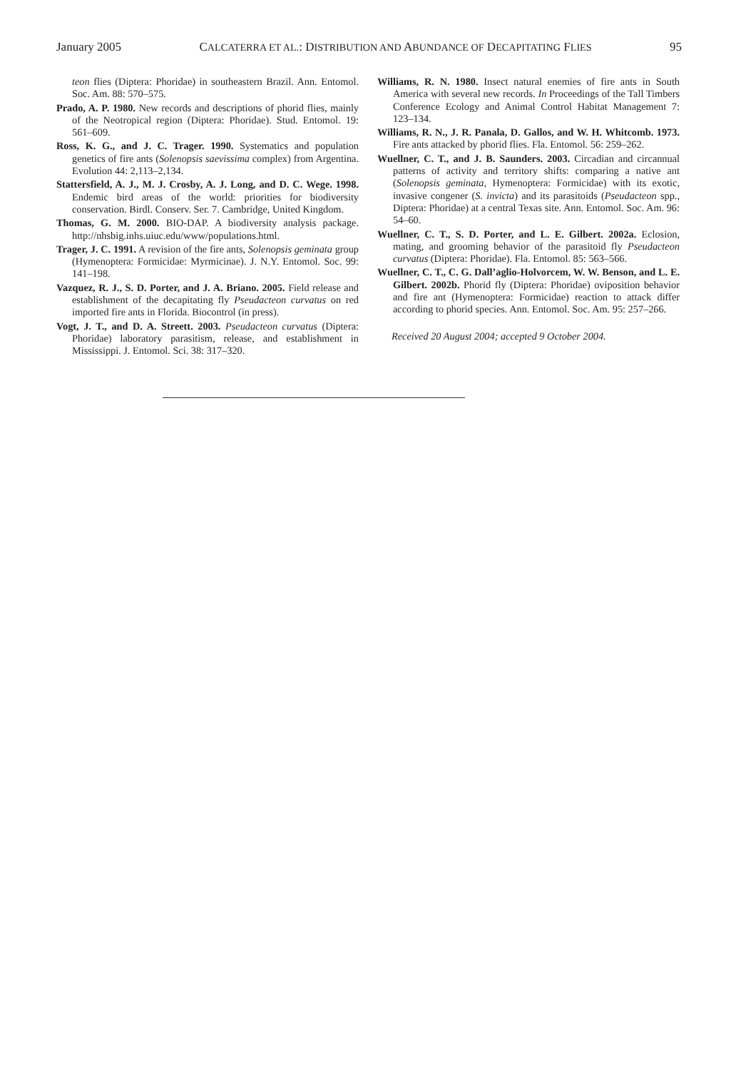January 2005 CALCATERRA ET AL.: DISTRIBUTION AND ABUNDANCE OF DECAPITATING FLIES 95
teon flies (Diptera: Phoridae) in southeastern Brazil. Ann. Entomol. Soc. Am. 88: 570–575.
Prado, A. P. 1980. New records and descriptions of phorid flies, mainly of the Neotropical region (Diptera: Phoridae). Stud. Entomol. 19: 561–609.
Ross, K. G., and J. C. Trager. 1990. Systematics and population genetics of fire ants (Solenopsis saevissima complex) from Argentina. Evolution 44: 2,113–2,134.
Stattersfield, A. J., M. J. Crosby, A. J. Long, and D. C. Wege. 1998. Endemic bird areas of the world: priorities for biodiversity conservation. Birdl. Conserv. Ser. 7. Cambridge, United Kingdom.
Thomas, G. M. 2000. BIO-DAP. A biodiversity analysis package. http://nhsbig.inhs.uiuc.edu/www/populations.html.
Trager, J. C. 1991. A revision of the fire ants, Solenopsis geminata group (Hymenoptera: Formicidae: Myrmicinae). J. N.Y. Entomol. Soc. 99: 141–198.
Vazquez, R. J., S. D. Porter, and J. A. Briano. 2005. Field release and establishment of the decapitating fly Pseudacteon curvatus on red imported fire ants in Florida. Biocontrol (in press).
Vogt, J. T., and D. A. Streett. 2003. Pseudacteon curvatus (Diptera: Phoridae) laboratory parasitism, release, and establishment in Mississippi. J. Entomol. Sci. 38: 317–320.
Williams, R. N. 1980. Insect natural enemies of fire ants in South America with several new records. In Proceedings of the Tall Timbers Conference Ecology and Animal Control Habitat Management 7: 123–134.
Williams, R. N., J. R. Panala, D. Gallos, and W. H. Whitcomb. 1973. Fire ants attacked by phorid flies. Fla. Entomol. 56: 259–262.
Wuellner, C. T., and J. B. Saunders. 2003. Circadian and circannual patterns of activity and territory shifts: comparing a native ant (Solenopsis geminata, Hymenoptera: Formicidae) with its exotic, invasive congener (S. invicta) and its parasitoids (Pseudacteon spp., Diptera: Phoridae) at a central Texas site. Ann. Entomol. Soc. Am. 96: 54–60.
Wuellner, C. T., S. D. Porter, and L. E. Gilbert. 2002a. Eclosion, mating, and grooming behavior of the parasitoid fly Pseudacteon curvatus (Diptera: Phoridae). Fla. Entomol. 85: 563–566.
Wuellner, C. T., C. G. Dall’aglio-Holvorcem, W. W. Benson, and L. E. Gilbert. 2002b. Phorid fly (Diptera: Phoridae) oviposition behavior and fire ant (Hymenoptera: Formicidae) reaction to attack differ according to phorid species. Ann. Entomol. Soc. Am. 95: 257–266.
Received 20 August 2004; accepted 9 October 2004.